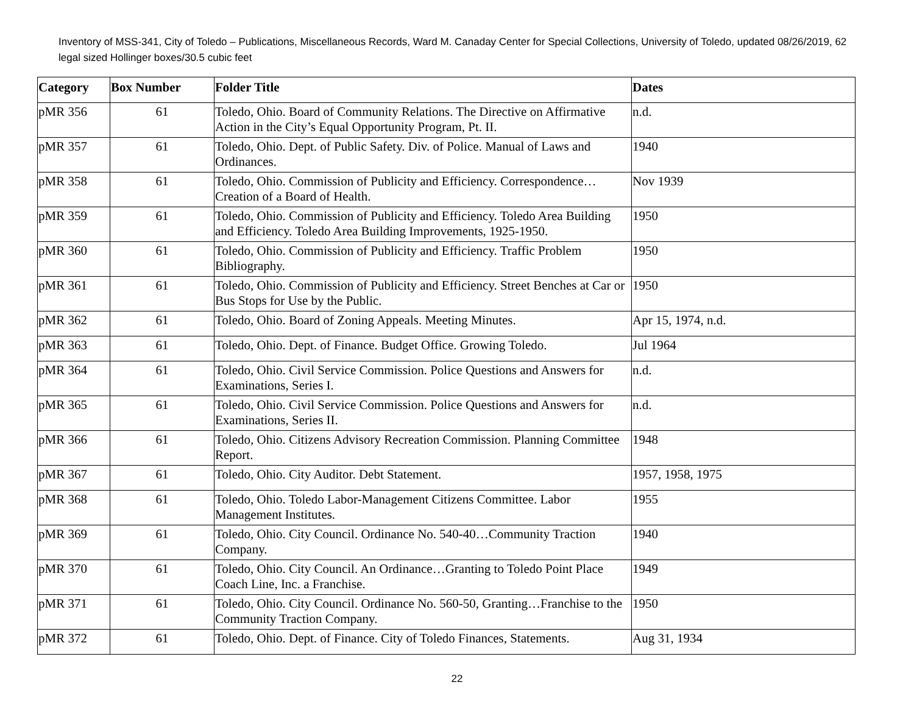Inventory of MSS-341, City of Toledo – Publications, Miscellaneous Records, Ward M. Canaday Center for Special Collections, University of Toledo, updated 08/26/2019, 62 legal sized Hollinger boxes/30.5 cubic feet
| Category | Box Number | Folder Title | Dates |
| --- | --- | --- | --- |
| pMR 356 | 61 | Toledo, Ohio. Board of Community Relations. The Directive on Affirmative Action in the City’s Equal Opportunity Program, Pt. II. | n.d. |
| pMR 357 | 61 | Toledo, Ohio. Dept. of Public Safety. Div. of Police. Manual of Laws and Ordinances. | 1940 |
| pMR 358 | 61 | Toledo, Ohio. Commission of Publicity and Efficiency. Correspondence…Creation of a Board of Health. | Nov 1939 |
| pMR 359 | 61 | Toledo, Ohio. Commission of Publicity and Efficiency. Toledo Area Building and Efficiency. Toledo Area Building Improvements, 1925-1950. | 1950 |
| pMR 360 | 61 | Toledo, Ohio. Commission of Publicity and Efficiency. Traffic Problem Bibliography. | 1950 |
| pMR 361 | 61 | Toledo, Ohio. Commission of Publicity and Efficiency. Street Benches at Car or Bus Stops for Use by the Public. | 1950 |
| pMR 362 | 61 | Toledo, Ohio. Board of Zoning Appeals. Meeting Minutes. | Apr 15, 1974, n.d. |
| pMR 363 | 61 | Toledo, Ohio. Dept. of Finance. Budget Office. Growing Toledo. | Jul 1964 |
| pMR 364 | 61 | Toledo, Ohio. Civil Service Commission. Police Questions and Answers for Examinations, Series I. | n.d. |
| pMR 365 | 61 | Toledo, Ohio. Civil Service Commission. Police Questions and Answers for Examinations, Series II. | n.d. |
| pMR 366 | 61 | Toledo, Ohio. Citizens Advisory Recreation Commission. Planning Committee Report. | 1948 |
| pMR 367 | 61 | Toledo, Ohio. City Auditor. Debt Statement. | 1957, 1958, 1975 |
| pMR 368 | 61 | Toledo, Ohio. Toledo Labor-Management Citizens Committee. Labor Management Institutes. | 1955 |
| pMR 369 | 61 | Toledo, Ohio. City Council. Ordinance No. 540-40…Community Traction Company. | 1940 |
| pMR 370 | 61 | Toledo, Ohio. City Council. An Ordinance…Granting to Toledo Point Place Coach Line, Inc. a Franchise. | 1949 |
| pMR 371 | 61 | Toledo, Ohio. City Council. Ordinance No. 560-50, Granting…Franchise to the Community Traction Company. | 1950 |
| pMR 372 | 61 | Toledo, Ohio. Dept. of Finance. City of Toledo Finances, Statements. | Aug 31, 1934 |
22